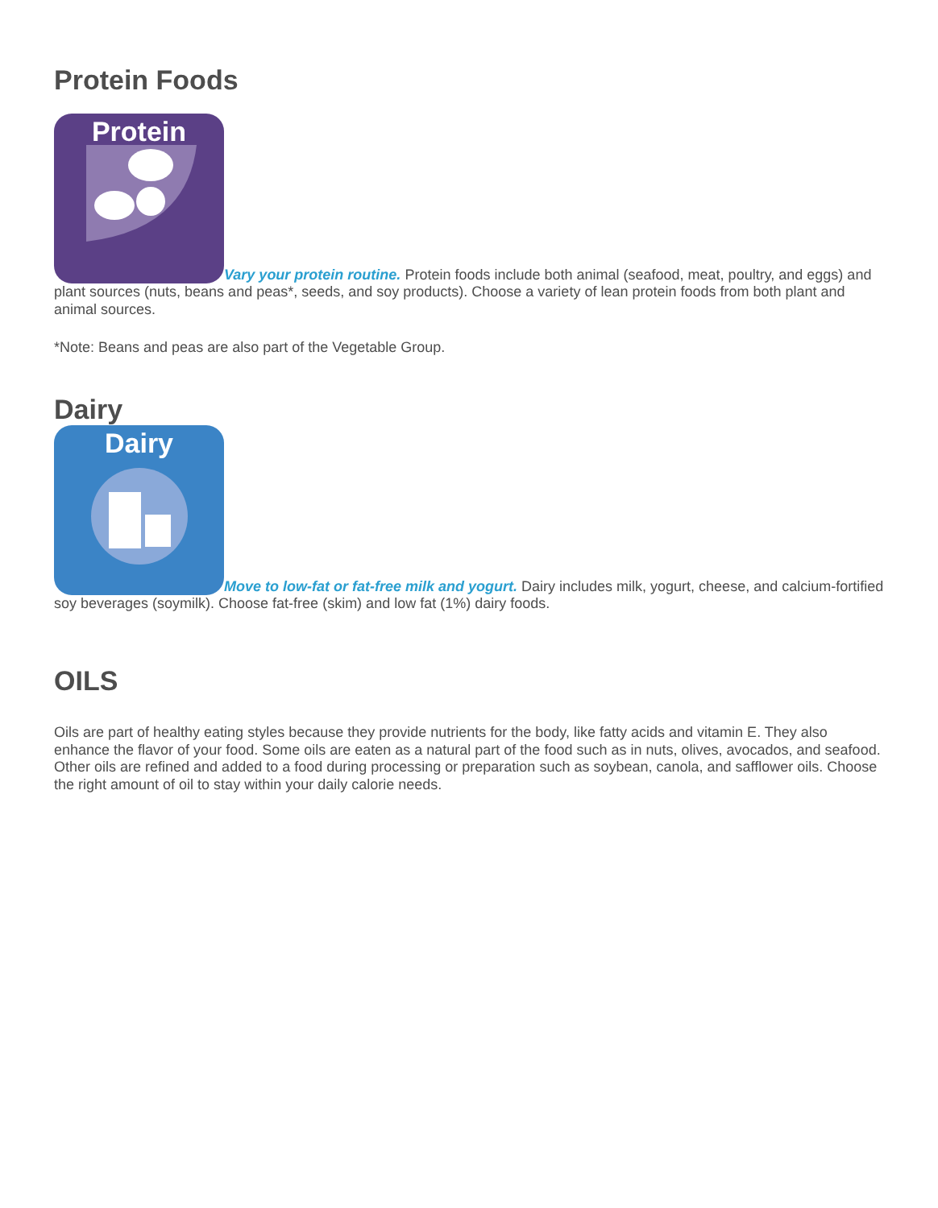Protein Foods
Protein Vary your protein routine. Protein foods include both animal (seafood, meat, poultry, and eggs) and plant sources (nuts, beans and peas*, seeds, and soy products). Choose a variety of lean protein foods from both plant and animal sources.
*Note: Beans and peas are also part of the Vegetable Group.
Dairy
Dairy Move to low-fat or fat-free milk and yogurt. Dairy includes milk, yogurt, cheese, and calcium-fortified soy beverages (soymilk). Choose fat-free (skim) and low fat (1%) dairy foods.
OILS
Oils are part of healthy eating styles because they provide nutrients for the body, like fatty acids and vitamin E. They also enhance the flavor of your food. Some oils are eaten as a natural part of the food such as in nuts, olives, avocados, and seafood. Other oils are refined and added to a food during processing or preparation such as soybean, canola, and safflower oils. Choose the right amount of oil to stay within your daily calorie needs.